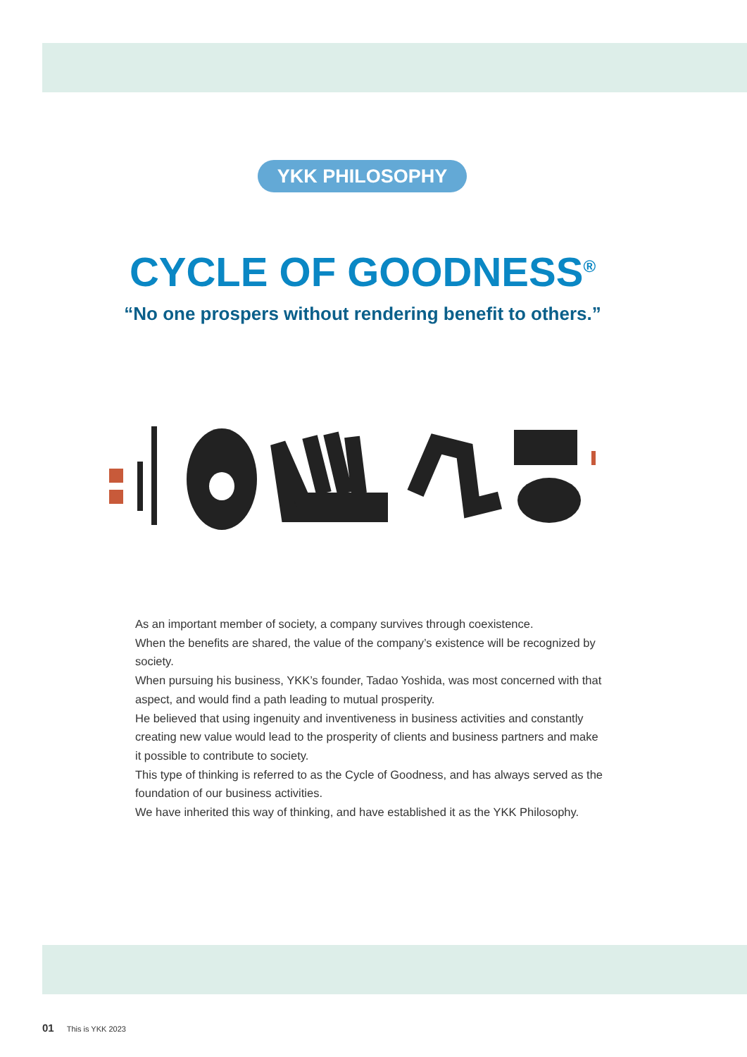YKK PHILOSOPHY
CYCLE OF GOODNESS<sup>®</sup>
“No one prospers without rendering benefit to others.”
As an important member of society, a company survives through coexistence.
When the benefits are shared, the value of the company’s existence will be recognized by society.
When pursuing his business, YKK’s founder, Tadao Yoshida, was most concerned with that aspect, and would find a path leading to mutual prosperity.
He believed that using ingenuity and inventiveness in business activities and constantly creating new value would lead to the prosperity of clients and business partners and make it possible to contribute to society.
This type of thinking is referred to as the Cycle of Goodness, and has always served as the foundation of our business activities.
We have inherited this way of thinking, and have established it as the YKK Philosophy.
01 This is YKK 2023